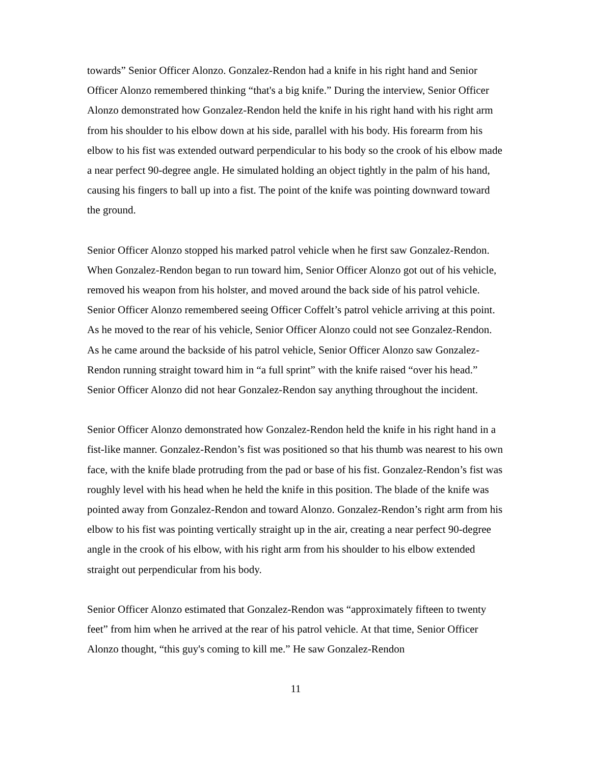towards” Senior Officer Alonzo. Gonzalez-Rendon had a knife in his right hand and Senior Officer Alonzo remembered thinking “that's a big knife.” During the interview, Senior Officer Alonzo demonstrated how Gonzalez-Rendon held the knife in his right hand with his right arm from his shoulder to his elbow down at his side, parallel with his body. His forearm from his elbow to his fist was extended outward perpendicular to his body so the crook of his elbow made a near perfect 90-degree angle. He simulated holding an object tightly in the palm of his hand, causing his fingers to ball up into a fist. The point of the knife was pointing downward toward the ground.
Senior Officer Alonzo stopped his marked patrol vehicle when he first saw Gonzalez-Rendon. When Gonzalez-Rendon began to run toward him, Senior Officer Alonzo got out of his vehicle, removed his weapon from his holster, and moved around the back side of his patrol vehicle. Senior Officer Alonzo remembered seeing Officer Coffelt’s patrol vehicle arriving at this point. As he moved to the rear of his vehicle, Senior Officer Alonzo could not see Gonzalez-Rendon. As he came around the backside of his patrol vehicle, Senior Officer Alonzo saw Gonzalez-Rendon running straight toward him in “a full sprint” with the knife raised “over his head.” Senior Officer Alonzo did not hear Gonzalez-Rendon say anything throughout the incident.
Senior Officer Alonzo demonstrated how Gonzalez-Rendon held the knife in his right hand in a fist-like manner. Gonzalez-Rendon’s fist was positioned so that his thumb was nearest to his own face, with the knife blade protruding from the pad or base of his fist. Gonzalez-Rendon’s fist was roughly level with his head when he held the knife in this position. The blade of the knife was pointed away from Gonzalez-Rendon and toward Alonzo. Gonzalez-Rendon’s right arm from his elbow to his fist was pointing vertically straight up in the air, creating a near perfect 90-degree angle in the crook of his elbow, with his right arm from his shoulder to his elbow extended straight out perpendicular from his body.
Senior Officer Alonzo estimated that Gonzalez-Rendon was “approximately fifteen to twenty feet” from him when he arrived at the rear of his patrol vehicle. At that time, Senior Officer Alonzo thought, “this guy's coming to kill me.” He saw Gonzalez-Rendon
11